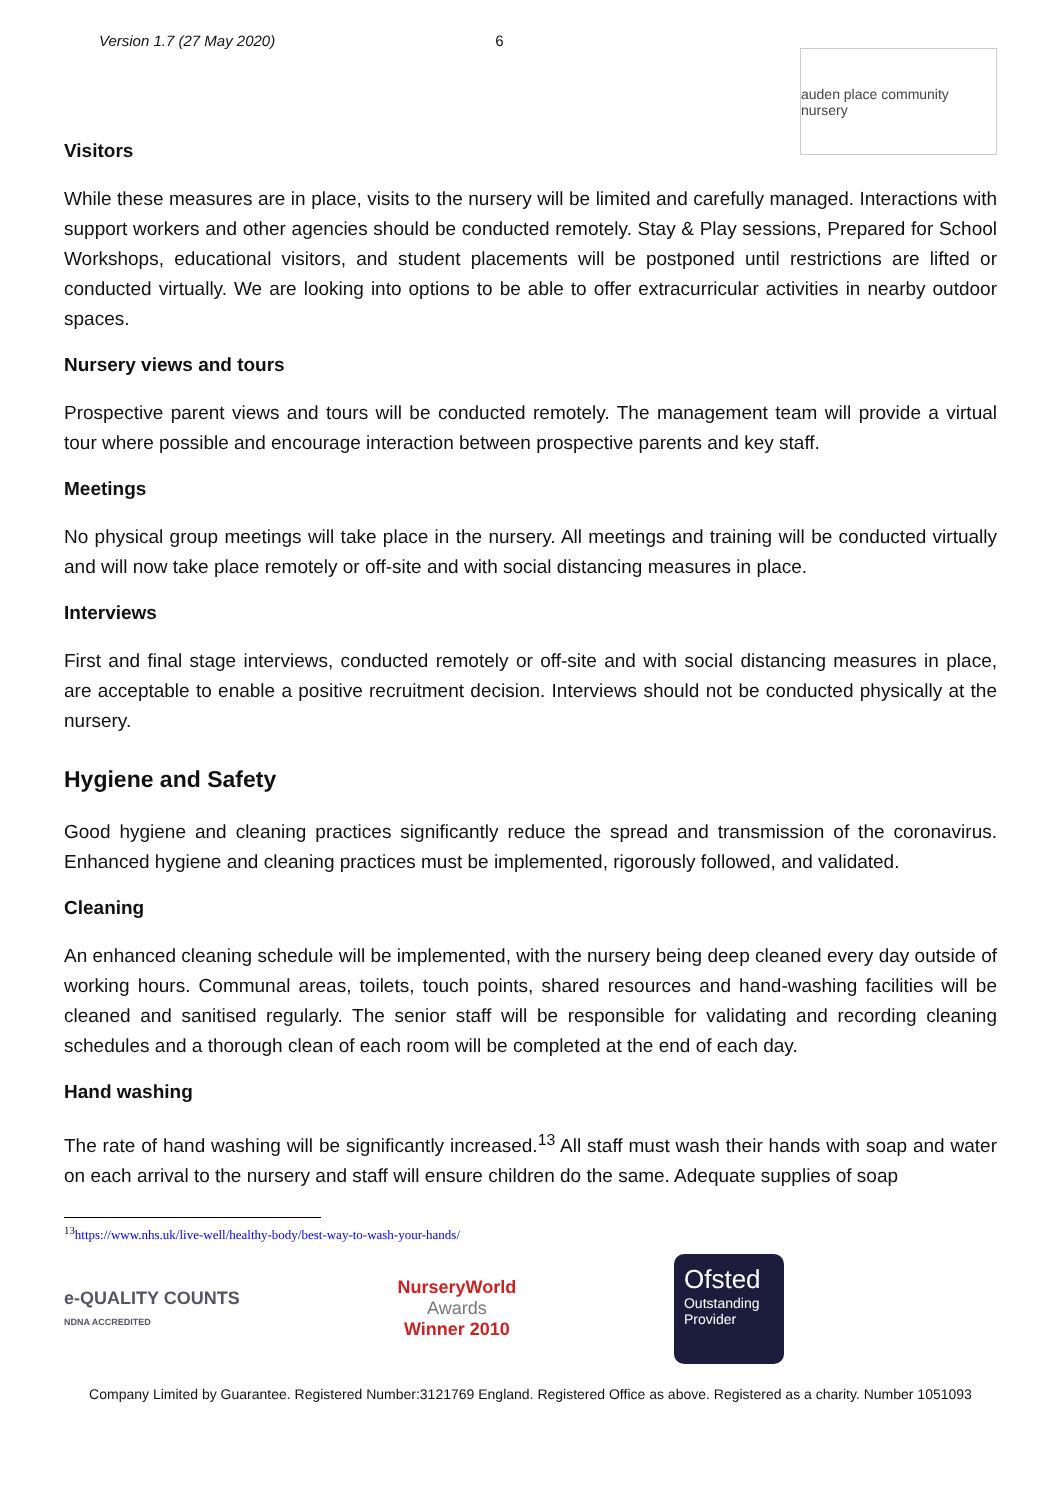Version 1.7 (27 May 2020) 6
auden place community nursery
Visitors
While these measures are in place, visits to the nursery will be limited and carefully managed. Interactions with support workers and other agencies should be conducted remotely. Stay & Play sessions, Prepared for School Workshops, educational visitors, and student placements will be postponed until restrictions are lifted or conducted virtually. We are looking into options to be able to offer extracurricular activities in nearby outdoor spaces.
Nursery views and tours
Prospective parent views and tours will be conducted remotely. The management team will provide a virtual tour where possible and encourage interaction between prospective parents and key staff.
Meetings
No physical group meetings will take place in the nursery. All meetings and training will be conducted virtually and will now take place remotely or off-site and with social distancing measures in place.
Interviews
First and final stage interviews, conducted remotely or off-site and with social distancing measures in place, are acceptable to enable a positive recruitment decision. Interviews should not be conducted physically at the nursery.
Hygiene and Safety
Good hygiene and cleaning practices significantly reduce the spread and transmission of the coronavirus. Enhanced hygiene and cleaning practices must be implemented, rigorously followed, and validated.
Cleaning
An enhanced cleaning schedule will be implemented, with the nursery being deep cleaned every day outside of working hours. Communal areas, toilets, touch points, shared resources and hand-washing facilities will be cleaned and sanitised regularly. The senior staff will be responsible for validating and recording cleaning schedules and a thorough clean of each room will be completed at the end of each day.
Hand washing
The rate of hand washing will be significantly increased.<sup>13</sup> All staff must wash their hands with soap and water on each arrival to the nursery and staff will ensure children do the same. Adequate supplies of soap
<sup>13</sup> https://www.nhs.uk/live-well/healthy-body/best-way-to-wash-your-hands/
e-QUALITY COUNTS
NDNA ACCREDITED
NurseryWorld
Awards
Winner 2010
Ofsted
Outstanding Provider
Company Limited by Guarantee. Registered Number:3121769 England. Registered Office as above. Registered as a charity. Number 1051093